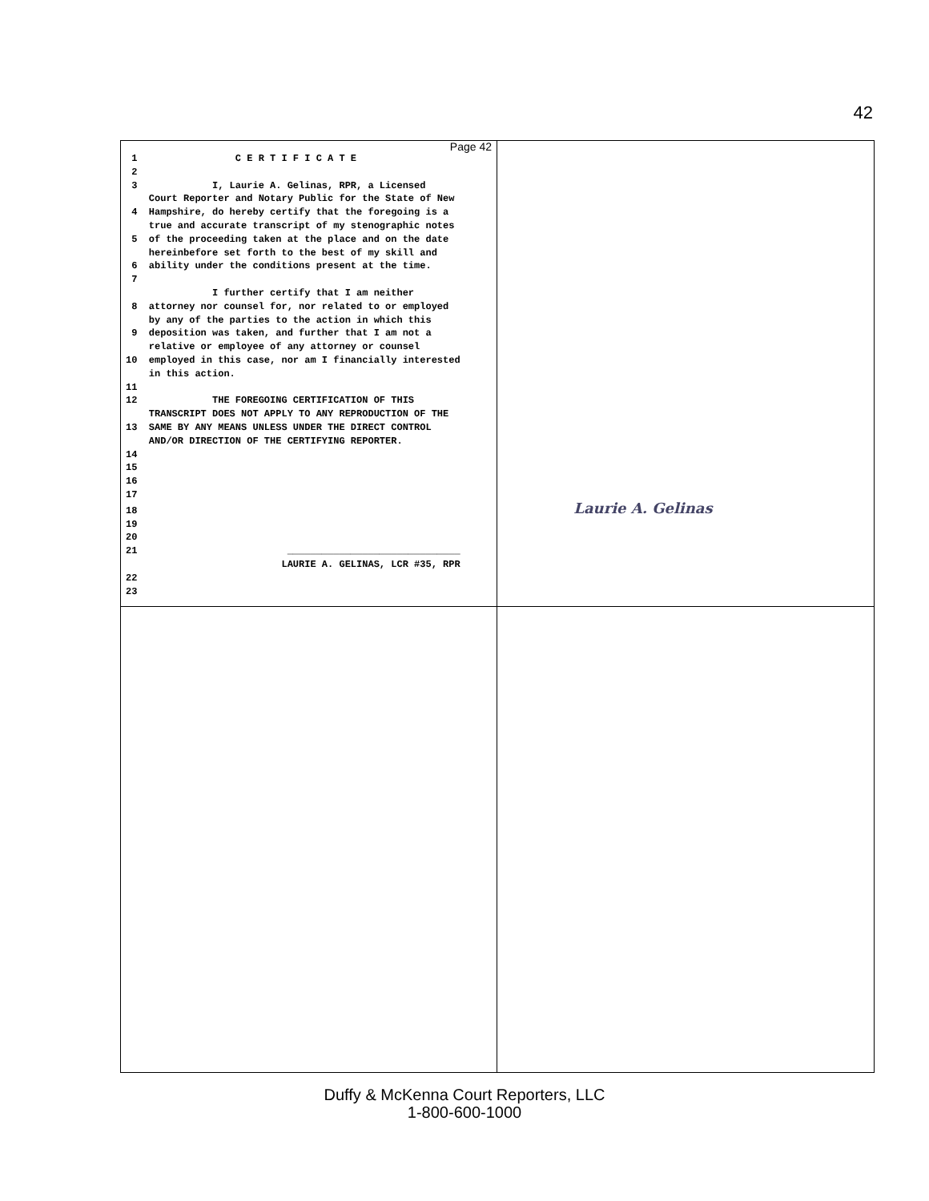42
Page 42
 1                 C E R T I F I C A T E
 2
 3             I, Laurie A. Gelinas, RPR, a Licensed
    Court Reporter and Notary Public for the State of New
 4  Hampshire, do hereby certify that the foregoing is a
    true and accurate transcript of my stenographic notes
 5  of the proceeding taken at the place and on the date
    hereinbefore set forth to the best of my skill and
 6  ability under the conditions present at the time.
 7
               I further certify that I am neither
 8  attorney nor counsel for, nor related to or employed
    by any of the parties to the action in which this
 9  deposition was taken, and further that I am not a
    relative or employee of any attorney or counsel
10  employed in this case, nor am I financially interested
    in this action.
11
12             THE FOREGOING CERTIFICATION OF THIS
    TRANSCRIPT DOES NOT APPLY TO ANY REPRODUCTION OF THE
13  SAME BY ANY MEANS UNLESS UNDER THE DIRECT CONTROL
    AND/OR DIRECTION OF THE CERTIFYING REPORTER.
14
15
16
17
18                                  Laurie A. Gelinas
19
20
21                          ______________________________
                           LAURIE A. GELINAS, LCR #35, RPR
22
23
Duffy & McKenna Court Reporters, LLC
1-800-600-1000